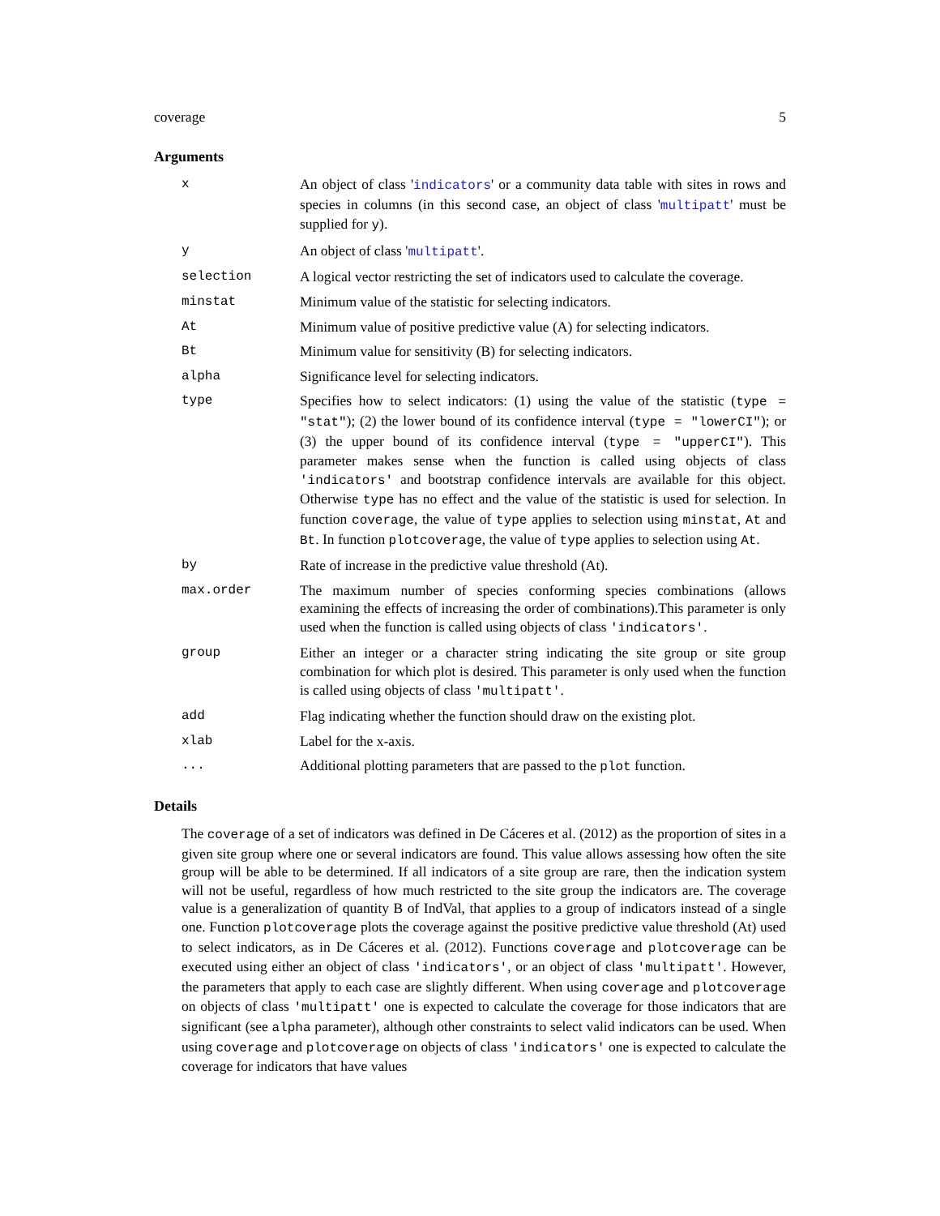coverage 5
Arguments
| x | An object of class ' indicators ' or a community data table with sites in rows and species in columns (in this second case, an object of class ' multipatt ' must be supplied for y ). |
| y | An object of class ' multipatt '. |
| selection | A logical vector restricting the set of indicators used to calculate the coverage. |
| minstat | Minimum value of the statistic for selecting indicators. |
| At | Minimum value of positive predictive value (A) for selecting indicators. |
| Bt | Minimum value for sensitivity (B) for selecting indicators. |
| alpha | Significance level for selecting indicators. |
| type | Specifies how to select indicators: (1) using the value of the statistic ( type = "stat" ); (2) the lower bound of its confidence interval ( type = "lowerCI" ); or (3) the upper bound of its confidence interval ( type = "upperCI" ). This parameter makes sense when the function is called using objects of class 'indicators' and bootstrap confidence intervals are available for this object. Otherwise type has no effect and the value of the statistic is used for selection. In function coverage , the value of type applies to selection using minstat , At and Bt . In function plotcoverage , the value of type applies to selection using At . |
| by | Rate of increase in the predictive value threshold (At). |
| max.order | The maximum number of species conforming species combinations (allows examining the effects of increasing the order of combinations).This parameter is only used when the function is called using objects of class 'indicators' . |
| group | Either an integer or a character string indicating the site group or site group combination for which plot is desired. This parameter is only used when the function is called using objects of class 'multipatt' . |
| add | Flag indicating whether the function should draw on the existing plot. |
| xlab | Label for the x-axis. |
| ... | Additional plotting parameters that are passed to the plot function. |
Details
The coverage of a set of indicators was defined in De Cáceres et al. (2012) as the proportion of sites in a given site group where one or several indicators are found. This value allows assessing how often the site group will be able to be determined. If all indicators of a site group are rare, then the indication system will not be useful, regardless of how much restricted to the site group the indicators are. The coverage value is a generalization of quantity B of IndVal, that applies to a group of indicators instead of a single one. Function plotcoverage plots the coverage against the positive predictive value threshold (At) used to select indicators, as in De Cáceres et al. (2012). Functions coverage and plotcoverage can be executed using either an object of class 'indicators', or an object of class 'multipatt'. However, the parameters that apply to each case are slightly different. When using coverage and plotcoverage on objects of class 'multipatt' one is expected to calculate the coverage for those indicators that are significant (see alpha parameter), although other constraints to select valid indicators can be used. When using coverage and plotcoverage on objects of class 'indicators' one is expected to calculate the coverage for indicators that have values